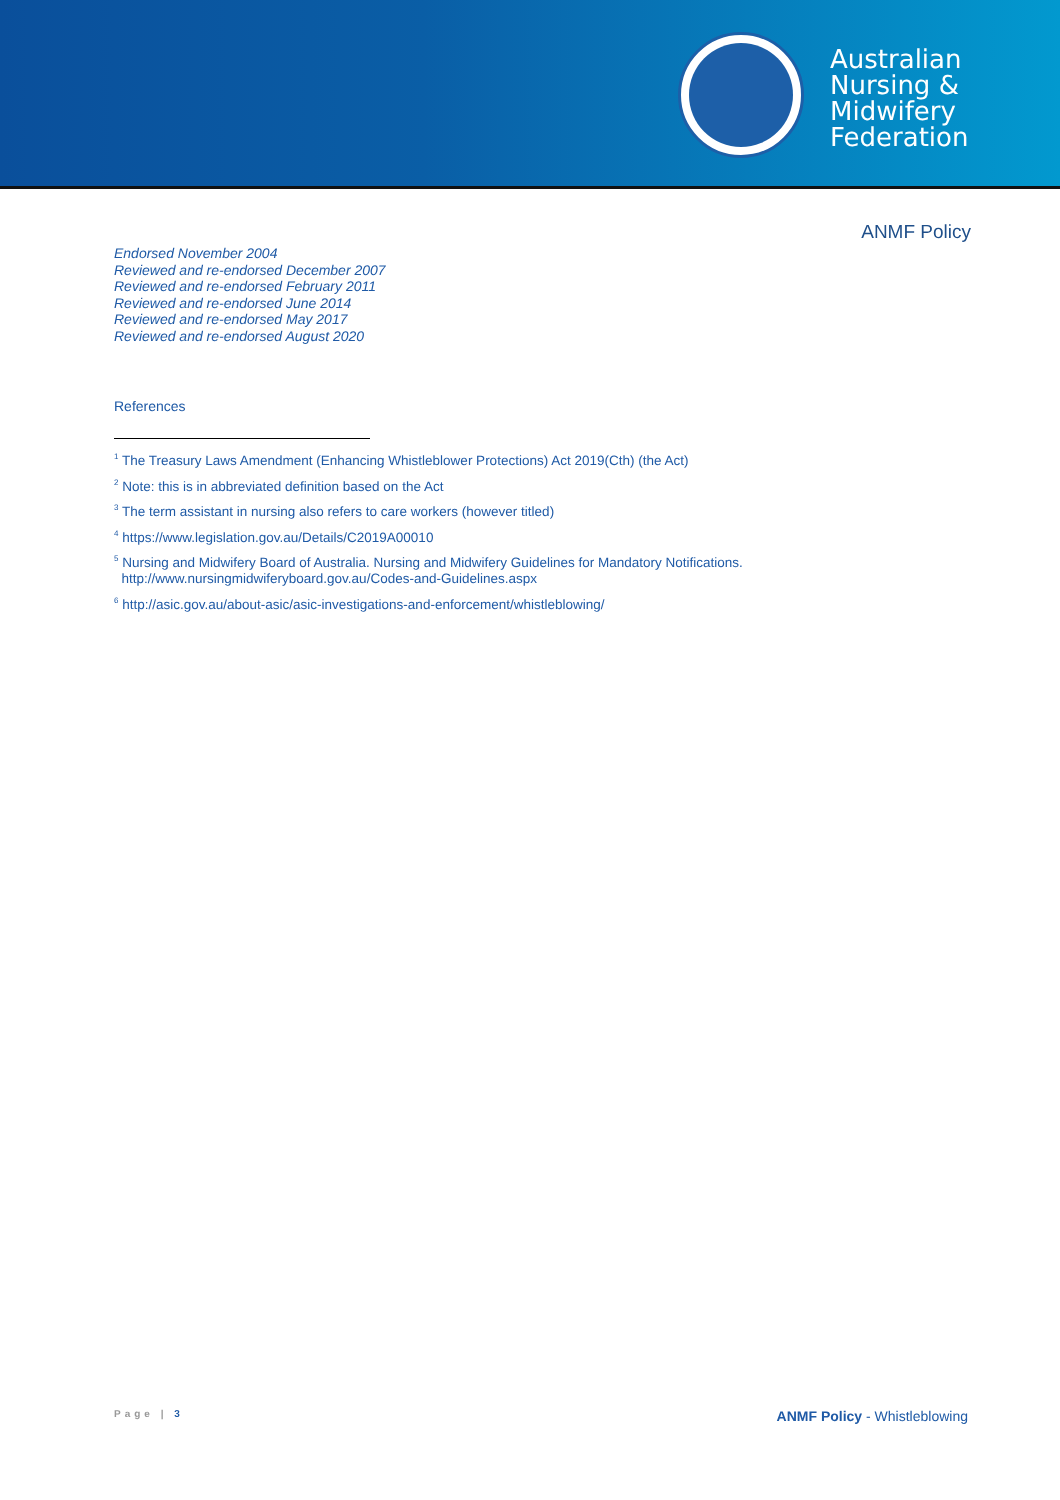Australian
Nursing &
Midwifery
Federation
ANMF Policy
Endorsed November 2004
Reviewed and re-endorsed December 2007
Reviewed and re-endorsed February 2011
Reviewed and re-endorsed June 2014
Reviewed and re-endorsed May 2017
Reviewed and re-endorsed August 2020
References
<sup>1</sup> The Treasury Laws Amendment (Enhancing Whistleblower Protections) Act 2019(Cth) (the Act)
<sup>2</sup> Note: this is in abbreviated definition based on the Act
<sup>3</sup> The term assistant in nursing also refers to care workers (however titled)
<sup>4</sup> https://www.legislation.gov.au/Details/C2019A00010
<sup>5</sup> Nursing and Midwifery Board of Australia. Nursing and Midwifery Guidelines for Mandatory Notifications.
http://www.nursingmidwiferyboard.gov.au/Codes-and-Guidelines.aspx
<sup>6</sup> http://asic.gov.au/about-asic/asic-investigations-and-enforcement/whistleblowing/
Page | 3 ANMF Policy - Whistleblowing